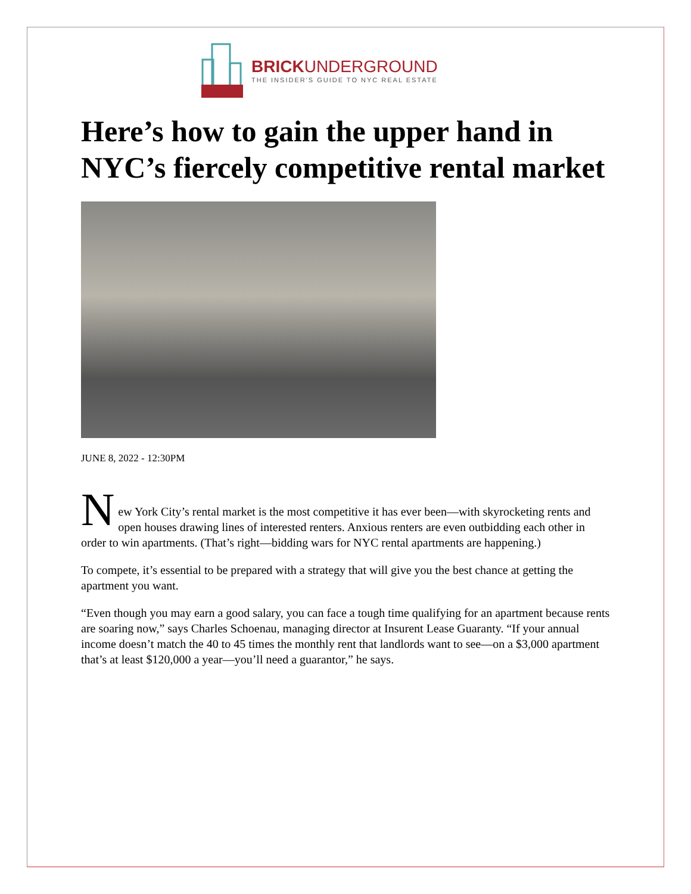BRICK UNDERGROUND
THE INSIDER'S GUIDE TO NYC REAL ESTATE
Here’s how to gain the upper hand in NYC’s fiercely competitive rental market
JUNE 8, 2022 - 12:30PM
N
ew York City’s rental market is the most competitive it has ever been—with skyrocketing rents and open houses drawing lines of interested renters. Anxious renters are even outbidding each other in order to win apartments. (That’s right—bidding wars for NYC rental apartments are happening.)
To compete, it’s essential to be prepared with a strategy that will give you the best chance at getting the apartment you want.
“Even though you may earn a good salary, you can face a tough time qualifying for an apartment because rents are soaring now,” says Charles Schoenau, managing director at Insurent Lease Guaranty. “If your annual income doesn’t match the 40 to 45 times the monthly rent that landlords want to see—on a $3,000 apartment that’s at least $120,000 a year—you’ll need a guarantor,” he says.